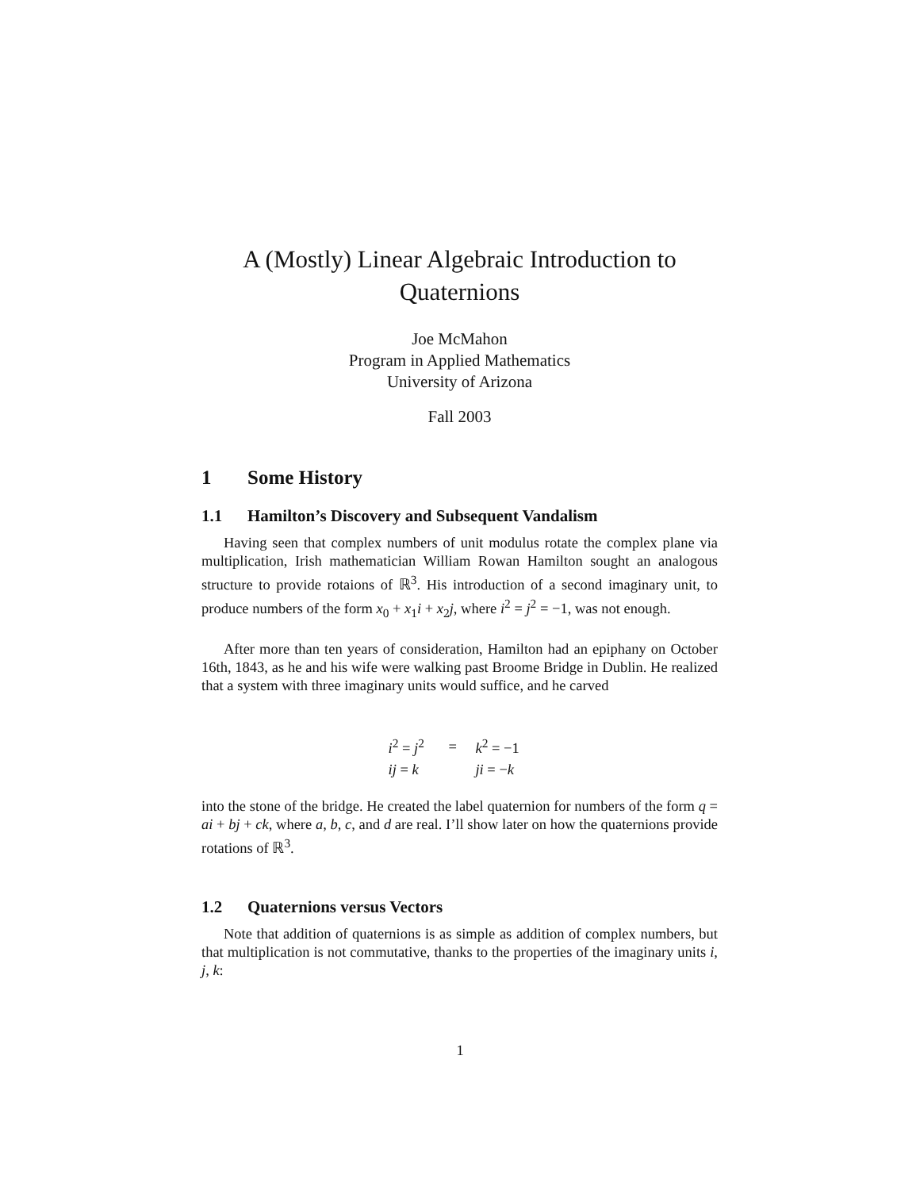A (Mostly) Linear Algebraic Introduction to Quaternions
Joe McMahon
Program in Applied Mathematics
University of Arizona
Fall 2003
1 Some History
1.1 Hamilton’s Discovery and Subsequent Vandalism
Having seen that complex numbers of unit modulus rotate the complex plane via multiplication, Irish mathematician William Rowan Hamilton sought an analogous structure to provide rotaions of ℝ<sup>3</sup>. His introduction of a second imaginary unit, to produce numbers of the form x<sub>0</sub> + x<sub>1</sub>i + x<sub>2</sub>j, where i<sup>2</sup> = j<sup>2</sup> = −1, was not enough.
After more than ten years of consideration, Hamilton had an epiphany on October 16th, 1843, as he and his wife were walking past Broome Bridge in Dublin. He realized that a system with three imaginary units would suffice, and he carved
| i<sup>2</sup> = j<sup>2</sup> | = | k<sup>2</sup> = −1 |
| ij = k | | ji = − k |
into the stone of the bridge. He created the label quaternion for numbers of the form q = ai + bj + ck, where a, b, c, and d are real. I’ll show later on how the quaternions provide rotations of ℝ<sup>3</sup>.
1.2 Quaternions versus Vectors
Note that addition of quaternions is as simple as addition of complex numbers, but that multiplication is not commutative, thanks to the properties of the imaginary units i, j, k:
1